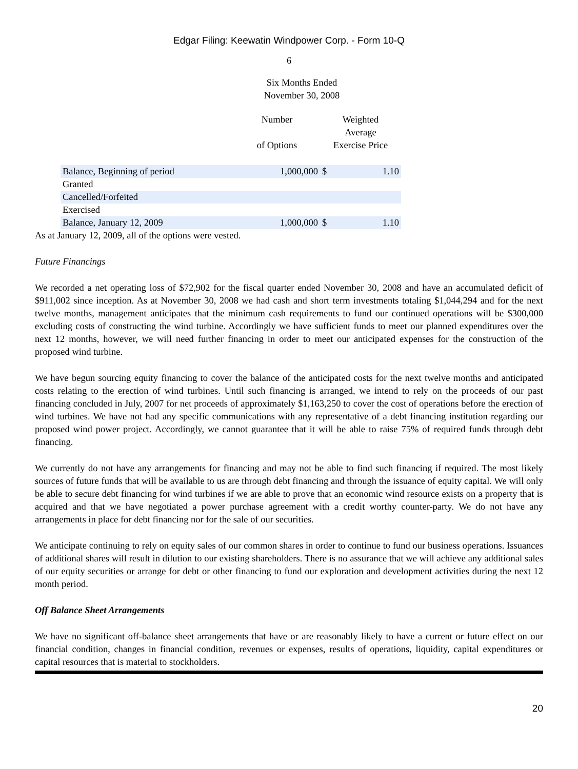Edgar Filing: Keewatin Windpower Corp. - Form 10-Q
6
Six Months Ended
November 30, 2008
| | Number of Options | Weighted Average Exercise Price | |
| --- | --- | --- | --- |
| Balance, Beginning of period | 1,000,000 | $ | 1.10 |
| Granted | | | |
| Cancelled/Forfeited | | | |
| Exercised | | | |
| Balance, January 12, 2009 | 1,000,000 | $ | 1.10 |
As at January 12, 2009, all of the options were vested.
Future Financings
We recorded a net operating loss of $72,902 for the fiscal quarter ended November 30, 2008 and have an accumulated deficit of $911,002 since inception. As at November 30, 2008 we had cash and short term investments totaling $1,044,294 and for the next twelve months, management anticipates that the minimum cash requirements to fund our continued operations will be $300,000 excluding costs of constructing the wind turbine. Accordingly we have sufficient funds to meet our planned expenditures over the next 12 months, however, we will need further financing in order to meet our anticipated expenses for the construction of the proposed wind turbine.
We have begun sourcing equity financing to cover the balance of the anticipated costs for the next twelve months and anticipated costs relating to the erection of wind turbines. Until such financing is arranged, we intend to rely on the proceeds of our past financing concluded in July, 2007 for net proceeds of approximately $1,163,250 to cover the cost of operations before the erection of wind turbines. We have not had any specific communications with any representative of a debt financing institution regarding our proposed wind power project. Accordingly, we cannot guarantee that it will be able to raise 75% of required funds through debt financing.
We currently do not have any arrangements for financing and may not be able to find such financing if required. The most likely sources of future funds that will be available to us are through debt financing and through the issuance of equity capital. We will only be able to secure debt financing for wind turbines if we are able to prove that an economic wind resource exists on a property that is acquired and that we have negotiated a power purchase agreement with a credit worthy counter-party. We do not have any arrangements in place for debt financing nor for the sale of our securities.
We anticipate continuing to rely on equity sales of our common shares in order to continue to fund our business operations. Issuances of additional shares will result in dilution to our existing shareholders. There is no assurance that we will achieve any additional sales of our equity securities or arrange for debt or other financing to fund our exploration and development activities during the next 12 month period.
Off Balance Sheet Arrangements
We have no significant off-balance sheet arrangements that have or are reasonably likely to have a current or future effect on our financial condition, changes in financial condition, revenues or expenses, results of operations, liquidity, capital expenditures or capital resources that is material to stockholders.
20